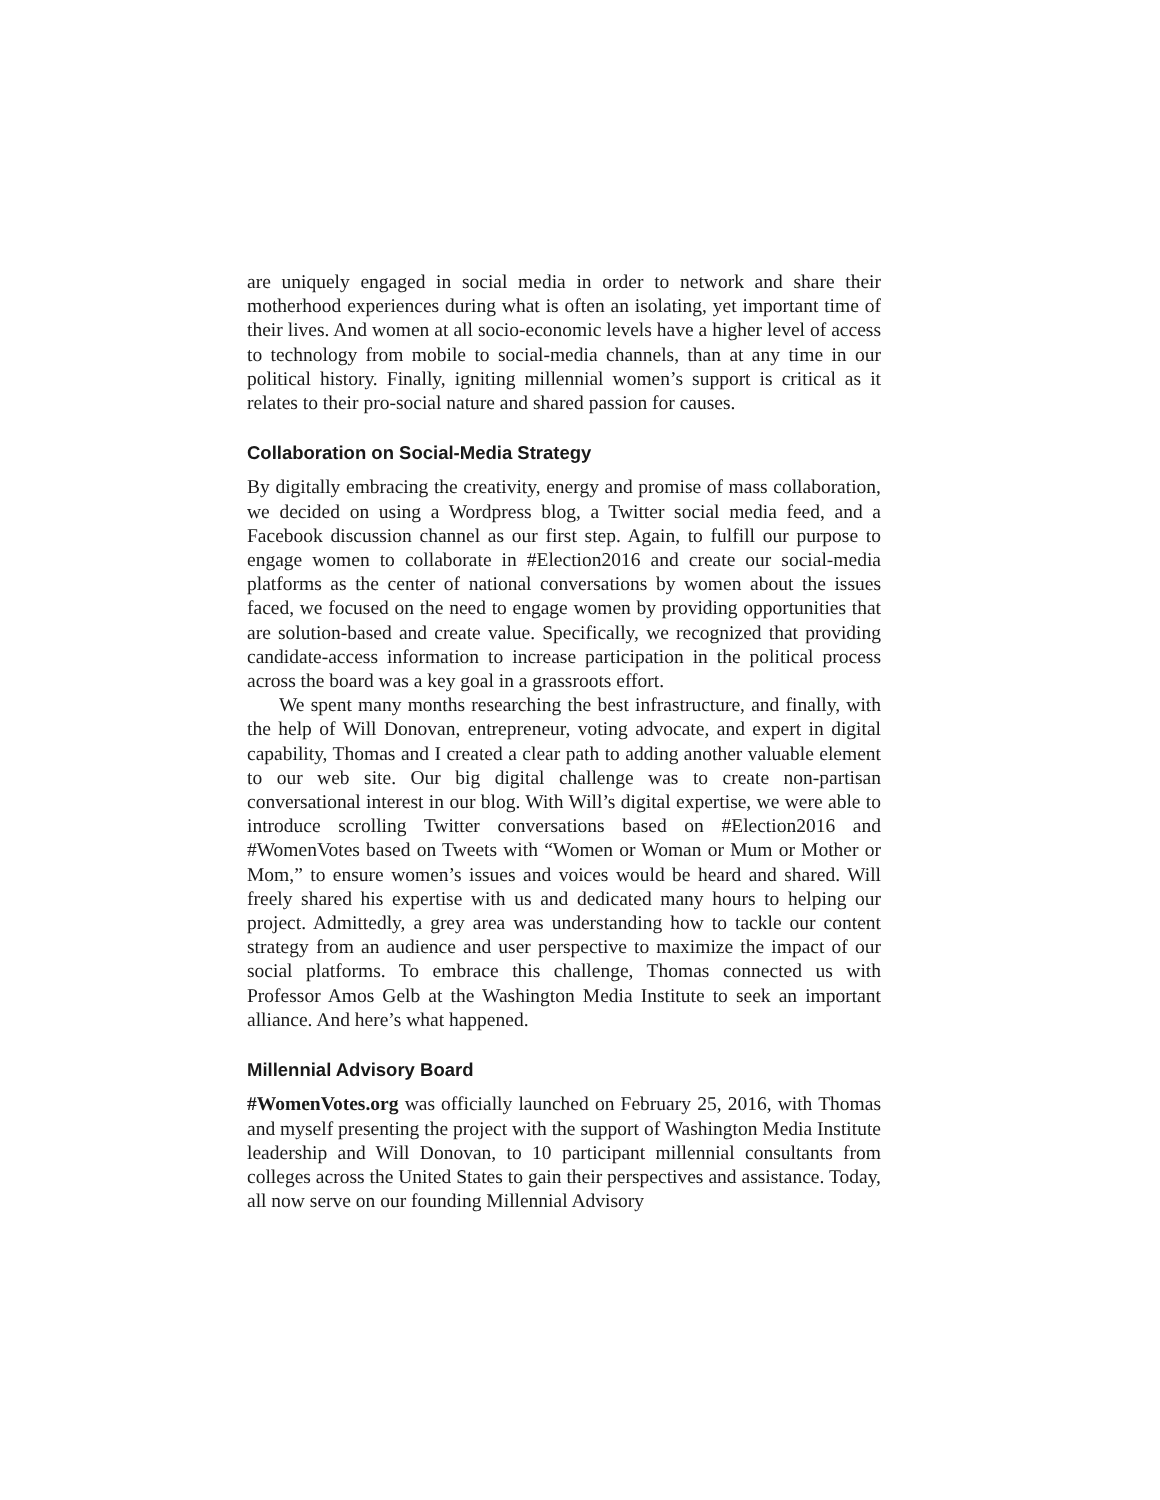are uniquely engaged in social media in order to network and share their motherhood experiences during what is often an isolating, yet important time of their lives. And women at all socio-economic levels have a higher level of access to technology from mobile to social-media channels, than at any time in our political history. Finally, igniting millennial women’s support is critical as it relates to their pro-social nature and shared passion for causes.
Collaboration on Social-Media Strategy
By digitally embracing the creativity, energy and promise of mass collaboration, we decided on using a Wordpress blog, a Twitter social media feed, and a Facebook discussion channel as our first step. Again, to fulfill our purpose to engage women to collaborate in #Election2016 and create our social-media platforms as the center of national conversations by women about the issues faced, we focused on the need to engage women by providing opportunities that are solution-based and create value. Specifically, we recognized that providing candidate-access information to increase participation in the political process across the board was a key goal in a grassroots effort.
We spent many months researching the best infrastructure, and finally, with the help of Will Donovan, entrepreneur, voting advocate, and expert in digital capability, Thomas and I created a clear path to adding another valuable element to our web site. Our big digital challenge was to create non-partisan conversational interest in our blog. With Will’s digital expertise, we were able to introduce scrolling Twitter conversations based on #Election2016 and #WomenVotes based on Tweets with “Women or Woman or Mum or Mother or Mom,” to ensure women’s issues and voices would be heard and shared. Will freely shared his expertise with us and dedicated many hours to helping our project. Admittedly, a grey area was understanding how to tackle our content strategy from an audience and user perspective to maximize the impact of our social platforms. To embrace this challenge, Thomas connected us with Professor Amos Gelb at the Washington Media Institute to seek an important alliance. And here’s what happened.
Millennial Advisory Board
#WomenVotes.org was officially launched on February 25, 2016, with Thomas and myself presenting the project with the support of Washington Media Institute leadership and Will Donovan, to 10 participant millennial consultants from colleges across the United States to gain their perspectives and assistance. Today, all now serve on our founding Millennial Advisory